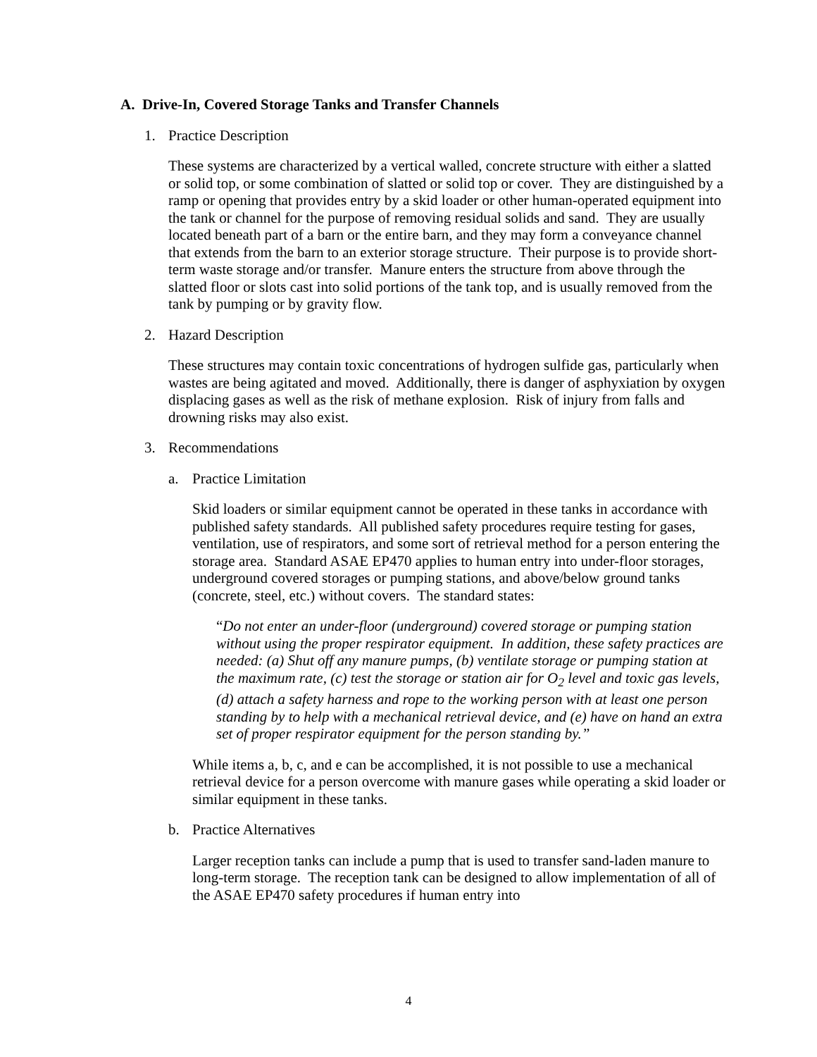A. Drive-In, Covered Storage Tanks and Transfer Channels
1. Practice Description
These systems are characterized by a vertical walled, concrete structure with either a slatted or solid top, or some combination of slatted or solid top or cover. They are distinguished by a ramp or opening that provides entry by a skid loader or other human-operated equipment into the tank or channel for the purpose of removing residual solids and sand. They are usually located beneath part of a barn or the entire barn, and they may form a conveyance channel that extends from the barn to an exterior storage structure. Their purpose is to provide short-term waste storage and/or transfer. Manure enters the structure from above through the slatted floor or slots cast into solid portions of the tank top, and is usually removed from the tank by pumping or by gravity flow.
2. Hazard Description
These structures may contain toxic concentrations of hydrogen sulfide gas, particularly when wastes are being agitated and moved. Additionally, there is danger of asphyxiation by oxygen displacing gases as well as the risk of methane explosion. Risk of injury from falls and drowning risks may also exist.
3. Recommendations
a. Practice Limitation
Skid loaders or similar equipment cannot be operated in these tanks in accordance with published safety standards. All published safety procedures require testing for gases, ventilation, use of respirators, and some sort of retrieval method for a person entering the storage area. Standard ASAE EP470 applies to human entry into under-floor storages, underground covered storages or pumping stations, and above/below ground tanks (concrete, steel, etc.) without covers. The standard states:
“Do not enter an under-floor (underground) covered storage or pumping station without using the proper respirator equipment. In addition, these safety practices are needed: (a) Shut off any manure pumps, (b) ventilate storage or pumping station at the maximum rate, (c) test the storage or station air for O<sub>2</sub> level and toxic gas levels, (d) attach a safety harness and rope to the working person with at least one person standing by to help with a mechanical retrieval device, and (e) have on hand an extra set of proper respirator equipment for the person standing by.”
While items a, b, c, and e can be accomplished, it is not possible to use a mechanical retrieval device for a person overcome with manure gases while operating a skid loader or similar equipment in these tanks.
b. Practice Alternatives
Larger reception tanks can include a pump that is used to transfer sand-laden manure to long-term storage. The reception tank can be designed to allow implementation of all of the ASAE EP470 safety procedures if human entry into
4